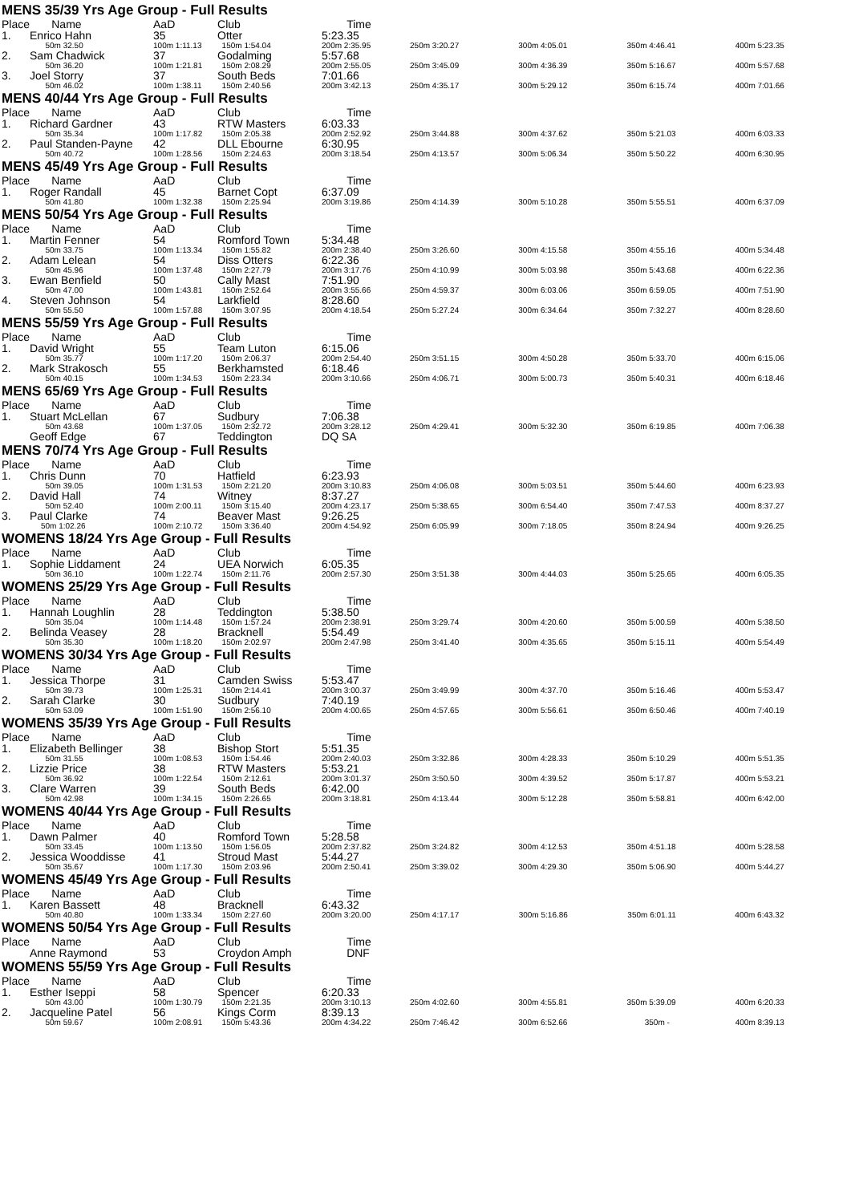MENS 35/39 Yrs Age Group - Full Results
| Place | Name | AaD | Club | Time | | | | |
| 1. | Enrico Hahn | 35 | Otter | 5:23.35 | | | | |
| | 50m 32.50 | 100m 1:11.13 | 150m 1:54.04 | 200m 2:35.95 | 250m 3:20.27 | 300m 4:05.01 | 350m 4:46.41 | 400m 5:23.35 |
| 2. | Sam Chadwick | 37 | Godalming | 5:57.68 | | | | |
| | 50m 36.20 | 100m 1:21.81 | 150m 2:08.29 | 200m 2:55.05 | 250m 3:45.09 | 300m 4:36.39 | 350m 5:16.67 | 400m 5:57.68 |
| 3. | Joel Storry | 37 | South Beds | 7:01.66 | | | | |
| | 50m 46.02 | 100m 1:38.11 | 150m 2:40.56 | 200m 3:42.13 | 250m 4:35.17 | 300m 5:29.12 | 350m 6:15.74 | 400m 7:01.66 |
MENS 40/44 Yrs Age Group - Full Results
| Place | Name | AaD | Club | Time | | | | |
| 1. | Richard Gardner | 43 | RTW Masters | 6:03.33 | | | | |
| | 50m 35.34 | 100m 1:17.82 | 150m 2:05.38 | 200m 2:52.92 | 250m 3:44.88 | 300m 4:37.62 | 350m 5:21.03 | 400m 6:03.33 |
| 2. | Paul Standen-Payne | 42 | DLL Ebourne | 6:30.95 | | | | |
| | 50m 40.72 | 100m 1:28.56 | 150m 2:24.63 | 200m 3:18.54 | 250m 4:13.57 | 300m 5:06.34 | 350m 5:50.22 | 400m 6:30.95 |
MENS 45/49 Yrs Age Group - Full Results
| Place | Name | AaD | Club | Time | | | | |
| 1. | Roger Randall | 45 | Barnet Copt | 6:37.09 | | | | |
| | 50m 41.80 | 100m 1:32.38 | 150m 2:25.94 | 200m 3:19.86 | 250m 4:14.39 | 300m 5:10.28 | 350m 5:55.51 | 400m 6:37.09 |
MENS 50/54 Yrs Age Group - Full Results
| Place | Name | AaD | Club | Time | | | | |
| 1. | Martin Fenner | 54 | Romford Town | 5:34.48 | | | | |
| | 50m 33.75 | 100m 1:13.34 | 150m 1:55.82 | 200m 2:38.40 | 250m 3:26.60 | 300m 4:15.58 | 350m 4:55.16 | 400m 5:34.48 |
| 2. | Adam Lelean | 54 | Diss Otters | 6:22.36 | | | | |
| | 50m 45.96 | 100m 1:37.48 | 150m 2:27.79 | 200m 3:17.76 | 250m 4:10.99 | 300m 5:03.98 | 350m 5:43.68 | 400m 6:22.36 |
| 3. | Ewan Benfield | 50 | Cally Mast | 7:51.90 | | | | |
| | 50m 47.00 | 100m 1:43.81 | 150m 2:52.64 | 200m 3:55.66 | 250m 4:59.37 | 300m 6:03.06 | 350m 6:59.05 | 400m 7:51.90 |
| 4. | Steven Johnson | 54 | Larkfield | 8:28.60 | | | | |
| | 50m 55.50 | 100m 1:57.88 | 150m 3:07.95 | 200m 4:18.54 | 250m 5:27.24 | 300m 6:34.64 | 350m 7:32.27 | 400m 8:28.60 |
MENS 55/59 Yrs Age Group - Full Results
| Place | Name | AaD | Club | Time | | | | |
| 1. | David Wright | 55 | Team Luton | 6:15.06 | | | | |
| | 50m 35.77 | 100m 1:17.20 | 150m 2:06.37 | 200m 2:54.40 | 250m 3:51.15 | 300m 4:50.28 | 350m 5:33.70 | 400m 6:15.06 |
| 2. | Mark Strakosch | 55 | Berkhamsted | 6:18.46 | | | | |
| | 50m 40.15 | 100m 1:34.53 | 150m 2:23.34 | 200m 3:10.66 | 250m 4:06.71 | 300m 5:00.73 | 350m 5:40.31 | 400m 6:18.46 |
MENS 65/69 Yrs Age Group - Full Results
| Place | Name | AaD | Club | Time | | | | |
| 1. | Stuart McLellan | 67 | Sudbury | 7:06.38 | | | | |
| | 50m 43.68 | 100m 1:37.05 | 150m 2:32.72 | 200m 3:28.12 | 250m 4:29.41 | 300m 5:32.30 | 350m 6:19.85 | 400m 7:06.38 |
| | Geoff Edge | 67 | Teddington | DQ SA | | | | |
MENS 70/74 Yrs Age Group - Full Results
| Place | Name | AaD | Club | Time | | | | |
| 1. | Chris Dunn | 70 | Hatfield | 6:23.93 | | | | |
| | 50m 39.05 | 100m 1:31.53 | 150m 2:21.20 | 200m 3:10.83 | 250m 4:06.08 | 300m 5:03.51 | 350m 5:44.60 | 400m 6:23.93 |
| 2. | David Hall | 74 | Witney | 8:37.27 | | | | |
| | 50m 52.40 | 100m 2:00.11 | 150m 3:15.40 | 200m 4:23.17 | 250m 5:38.65 | 300m 6:54.40 | 350m 7:47.53 | 400m 8:37.27 |
| 3. | Paul Clarke | 74 | Beaver Mast | 9:26.25 | | | | |
| | 50m 1:02.26 | 100m 2:10.72 | 150m 3:36.40 | 200m 4:54.92 | 250m 6:05.99 | 300m 7:18.05 | 350m 8:24.94 | 400m 9:26.25 |
WOMENS 18/24 Yrs Age Group - Full Results
| Place | Name | AaD | Club | Time | | | | |
| 1. | Sophie Liddament | 24 | UEA Norwich | 6:05.35 | | | | |
| | 50m 36.10 | 100m 1:22.74 | 150m 2:11.76 | 200m 2:57.30 | 250m 3:51.38 | 300m 4:44.03 | 350m 5:25.65 | 400m 6:05.35 |
WOMENS 25/29 Yrs Age Group - Full Results
| Place | Name | AaD | Club | Time | | | | |
| 1. | Hannah Loughlin | 28 | Teddington | 5:38.50 | | | | |
| | 50m 35.04 | 100m 1:14.48 | 150m 1:57.24 | 200m 2:38.91 | 250m 3:29.74 | 300m 4:20.60 | 350m 5:00.59 | 400m 5:38.50 |
| 2. | Belinda Veasey | 28 | Bracknell | 5:54.49 | | | | |
| | 50m 35.30 | 100m 1:18.20 | 150m 2:02.97 | 200m 2:47.98 | 250m 3:41.40 | 300m 4:35.65 | 350m 5:15.11 | 400m 5:54.49 |
WOMENS 30/34 Yrs Age Group - Full Results
| Place | Name | AaD | Club | Time | | | | |
| 1. | Jessica Thorpe | 31 | Camden Swiss | 5:53.47 | | | | |
| | 50m 39.73 | 100m 1:25.31 | 150m 2:14.41 | 200m 3:00.37 | 250m 3:49.99 | 300m 4:37.70 | 350m 5:16.46 | 400m 5:53.47 |
| 2. | Sarah Clarke | 30 | Sudbury | 7:40.19 | | | | |
| | 50m 53.09 | 100m 1:51.90 | 150m 2:56.10 | 200m 4:00.65 | 250m 4:57.65 | 300m 5:56.61 | 350m 6:50.46 | 400m 7:40.19 |
WOMENS 35/39 Yrs Age Group - Full Results
| Place | Name | AaD | Club | Time | | | | |
| 1. | Elizabeth Bellinger | 38 | Bishop Stort | 5:51.35 | | | | |
| | 50m 31.55 | 100m 1:08.53 | 150m 1:54.46 | 200m 2:40.03 | 250m 3:32.86 | 300m 4:28.33 | 350m 5:10.29 | 400m 5:51.35 |
| 2. | Lizzie Price | 38 | RTW Masters | 5:53.21 | | | | |
| | 50m 36.92 | 100m 1:22.54 | 150m 2:12.61 | 200m 3:01.37 | 250m 3:50.50 | 300m 4:39.52 | 350m 5:17.87 | 400m 5:53.21 |
| 3. | Clare Warren | 39 | South Beds | 6:42.00 | | | | |
| | 50m 42.98 | 100m 1:34.15 | 150m 2:26.65 | 200m 3:18.81 | 250m 4:13.44 | 300m 5:12.28 | 350m 5:58.81 | 400m 6:42.00 |
WOMENS 40/44 Yrs Age Group - Full Results
| Place | Name | AaD | Club | Time | | | | |
| 1. | Dawn Palmer | 40 | Romford Town | 5:28.58 | | | | |
| | 50m 33.45 | 100m 1:13.50 | 150m 1:56.05 | 200m 2:37.82 | 250m 3:24.82 | 300m 4:12.53 | 350m 4:51.18 | 400m 5:28.58 |
| 2. | Jessica Wooddisse | 41 | Stroud Mast | 5:44.27 | | | | |
| | 50m 35.67 | 100m 1:17.30 | 150m 2:03.96 | 200m 2:50.41 | 250m 3:39.02 | 300m 4:29.30 | 350m 5:06.90 | 400m 5:44.27 |
WOMENS 45/49 Yrs Age Group - Full Results
| Place | Name | AaD | Club | Time | | | | |
| 1. | Karen Bassett | 48 | Bracknell | 6:43.32 | | | | |
| | 50m 40.80 | 100m 1:33.34 | 150m 2:27.60 | 200m 3:20.00 | 250m 4:17.17 | 300m 5:16.86 | 350m 6:01.11 | 400m 6:43.32 |
WOMENS 50/54 Yrs Age Group - Full Results
| Place | Name | AaD | Club | Time | | | | |
| | Anne Raymond | 53 | Croydon Amph | DNF | | | | |
WOMENS 55/59 Yrs Age Group - Full Results
| Place | Name | AaD | Club | Time | | | | |
| 1. | Esther Iseppi | 58 | Spencer | 6:20.33 | | | | |
| | 50m 43.00 | 100m 1:30.79 | 150m 2:21.35 | 200m 3:10.13 | 250m 4:02.60 | 300m 4:55.81 | 350m 5:39.09 | 400m 6:20.33 |
| 2. | Jacqueline Patel | 56 | Kings Corm | 8:39.13 | | | | |
| | 50m 59.67 | 100m 2:08.91 | 150m 5:43.36 | 200m 4:34.22 | 250m 7:46.42 | 300m 6:52.66 | 350m - | 400m 8:39.13 |